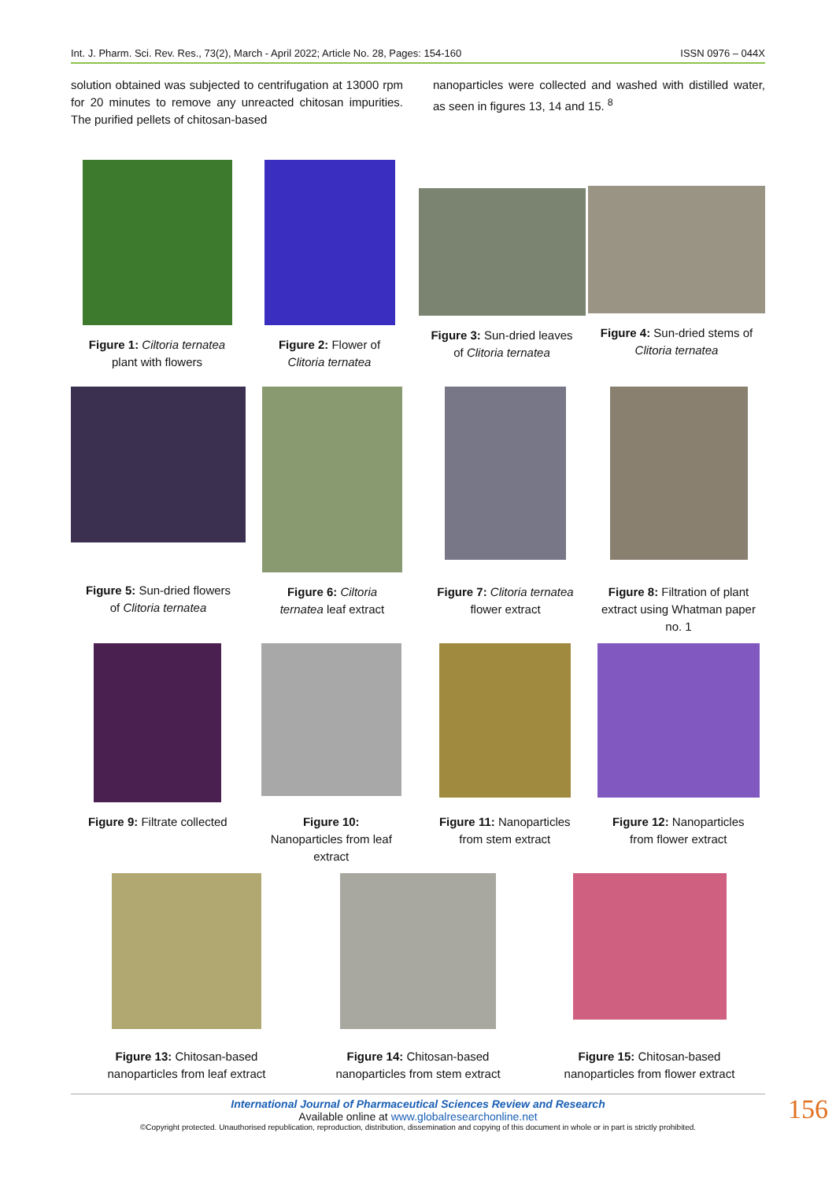Int. J. Pharm. Sci. Rev. Res., 73(2), March - April 2022; Article No. 28, Pages: 154-160 ISSN 0976 – 044X
solution obtained was subjected to centrifugation at 13000 rpm for 20 minutes to remove any unreacted chitosan impurities. The purified pellets of chitosan-based
nanoparticles were collected and washed with distilled water, as seen in figures 13, 14 and 15. <sup>8</sup>
Figure 1: Ciltoria ternatea
plant with flowers
Figure 2: Flower of
Clitoria ternatea
Figure 3: Sun-dried leaves
of Clitoria ternatea
Figure 4: Sun-dried stems of
Clitoria ternatea
Figure 5: Sun-dried flowers
of Clitoria ternatea
Figure 6: Ciltoria
ternatea leaf extract
Figure 7: Clitoria ternatea
flower extract
Figure 8: Filtration of plant
extract using Whatman paper
no. 1
Figure 9: Filtrate collected
Figure 10:
Nanoparticles from leaf
extract
Figure 11: Nanoparticles
from stem extract
Figure 12: Nanoparticles
from flower extract
Figure 13: Chitosan-based
nanoparticles from leaf extract
Figure 14: Chitosan-based
nanoparticles from stem extract
Figure 15: Chitosan-based
nanoparticles from flower extract
International Journal of Pharmaceutical Sciences Review and Research
Available online at www.globalresearchonline.net
©Copyright protected. Unauthorised republication, reproduction, distribution, dissemination and copying of this document in whole or in part is strictly prohibited.
156